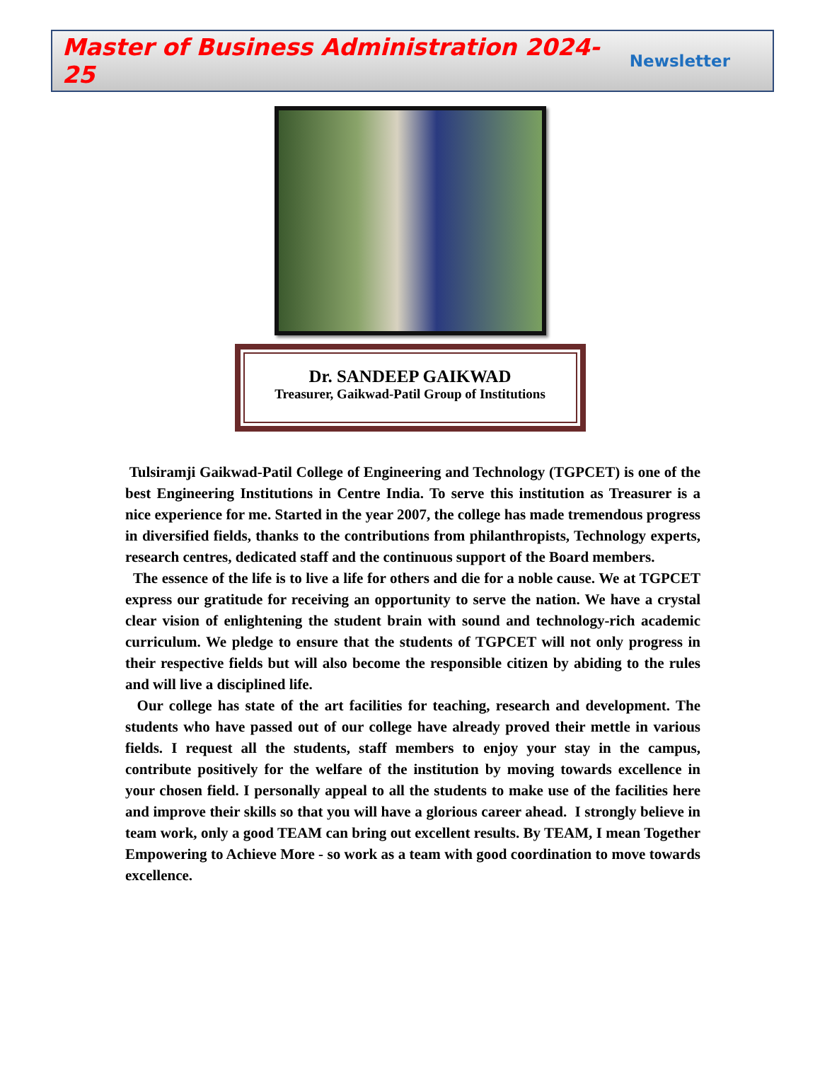Master of Business Administration 2024-25 Newsletter
Dr. SANDEEP GAIKWAD
Treasurer, Gaikwad-Patil Group of Institutions
Tulsiramji Gaikwad-Patil College of Engineering and Technology (TGPCET) is one of the best Engineering Institutions in Centre India. To serve this institution as Treasurer is a nice experience for me. Started in the year 2007, the college has made tremendous progress in diversified fields, thanks to the contributions from philanthropists, Technology experts, research centres, dedicated staff and the continuous support of the Board members.
The essence of the life is to live a life for others and die for a noble cause. We at TGPCET express our gratitude for receiving an opportunity to serve the nation. We have a crystal clear vision of enlightening the student brain with sound and technology-rich academic curriculum. We pledge to ensure that the students of TGPCET will not only progress in their respective fields but will also become the responsible citizen by abiding to the rules and will live a disciplined life.
Our college has state of the art facilities for teaching, research and development. The students who have passed out of our college have already proved their mettle in various fields. I request all the students, staff members to enjoy your stay in the campus, contribute positively for the welfare of the institution by moving towards excellence in your chosen field. I personally appeal to all the students to make use of the facilities here and improve their skills so that you will have a glorious career ahead. I strongly believe in team work, only a good TEAM can bring out excellent results. By TEAM, I mean Together Empowering to Achieve More - so work as a team with good coordination to move towards excellence.